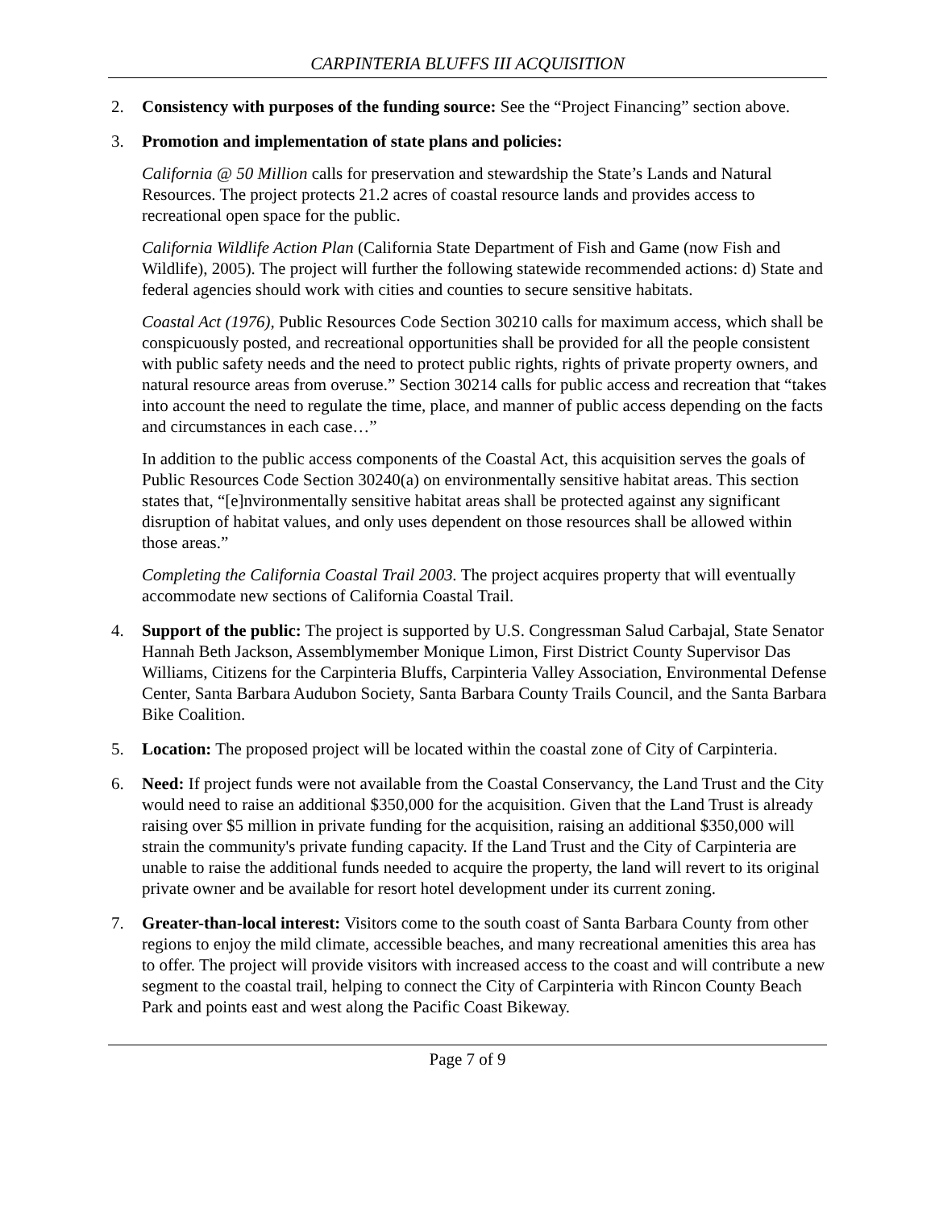CARPINTERIA BLUFFS III ACQUISITION
2. Consistency with purposes of the funding source: See the “Project Financing” section above.
3. Promotion and implementation of state plans and policies:
California @ 50 Million calls for preservation and stewardship the State’s Lands and Natural Resources. The project protects 21.2 acres of coastal resource lands and provides access to recreational open space for the public.
California Wildlife Action Plan (California State Department of Fish and Game (now Fish and Wildlife), 2005). The project will further the following statewide recommended actions: d) State and federal agencies should work with cities and counties to secure sensitive habitats.
Coastal Act (1976), Public Resources Code Section 30210 calls for maximum access, which shall be conspicuously posted, and recreational opportunities shall be provided for all the people consistent with public safety needs and the need to protect public rights, rights of private property owners, and natural resource areas from overuse.” Section 30214 calls for public access and recreation that “takes into account the need to regulate the time, place, and manner of public access depending on the facts and circumstances in each case…”
In addition to the public access components of the Coastal Act, this acquisition serves the goals of Public Resources Code Section 30240(a) on environmentally sensitive habitat areas. This section states that, “[e]nvironmentally sensitive habitat areas shall be protected against any significant disruption of habitat values, and only uses dependent on those resources shall be allowed within those areas.”
Completing the California Coastal Trail 2003. The project acquires property that will eventually accommodate new sections of California Coastal Trail.
4. Support of the public: The project is supported by U.S. Congressman Salud Carbajal, State Senator Hannah Beth Jackson, Assemblymember Monique Limon, First District County Supervisor Das Williams, Citizens for the Carpinteria Bluffs, Carpinteria Valley Association, Environmental Defense Center, Santa Barbara Audubon Society, Santa Barbara County Trails Council, and the Santa Barbara Bike Coalition.
5. Location: The proposed project will be located within the coastal zone of City of Carpinteria.
6. Need: If project funds were not available from the Coastal Conservancy, the Land Trust and the City would need to raise an additional $350,000 for the acquisition. Given that the Land Trust is already raising over $5 million in private funding for the acquisition, raising an additional $350,000 will strain the community's private funding capacity. If the Land Trust and the City of Carpinteria are unable to raise the additional funds needed to acquire the property, the land will revert to its original private owner and be available for resort hotel development under its current zoning.
7. Greater-than-local interest: Visitors come to the south coast of Santa Barbara County from other regions to enjoy the mild climate, accessible beaches, and many recreational amenities this area has to offer. The project will provide visitors with increased access to the coast and will contribute a new segment to the coastal trail, helping to connect the City of Carpinteria with Rincon County Beach Park and points east and west along the Pacific Coast Bikeway.
Page 7 of 9